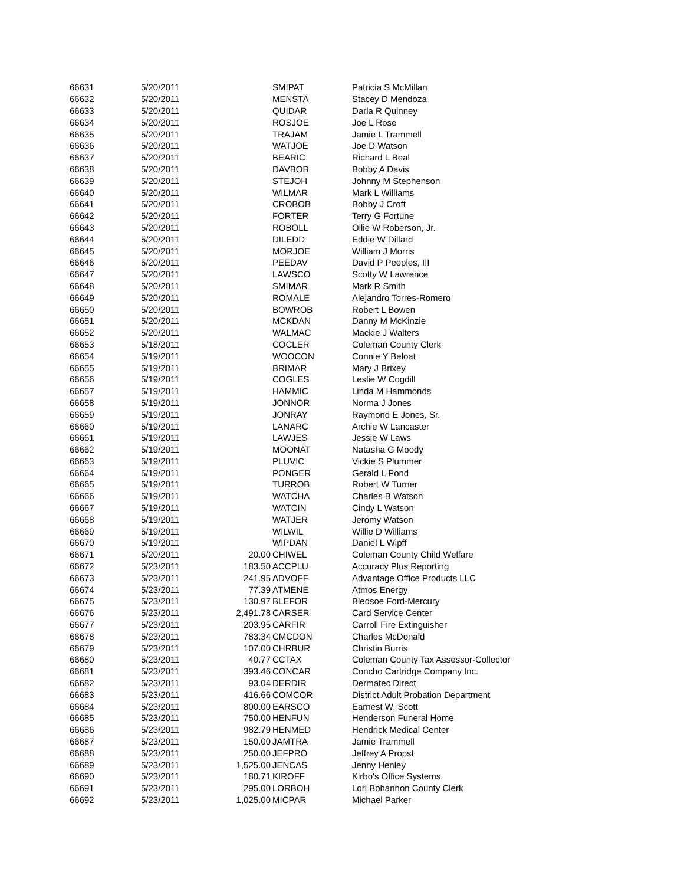| 66631 | 5/20/2011 | | SMIPAT | Patricia S McMillan |
| 66632 | 5/20/2011 | | MENSTA | Stacey D Mendoza |
| 66633 | 5/20/2011 | | QUIDAR | Darla R Quinney |
| 66634 | 5/20/2011 | | ROSJOE | Joe L Rose |
| 66635 | 5/20/2011 | | TRAJAM | Jamie L Trammell |
| 66636 | 5/20/2011 | | WATJOE | Joe D Watson |
| 66637 | 5/20/2011 | | BEARIC | Richard L Beal |
| 66638 | 5/20/2011 | | DAVBOB | Bobby A Davis |
| 66639 | 5/20/2011 | | STEJOH | Johnny M Stephenson |
| 66640 | 5/20/2011 | | WILMAR | Mark L Williams |
| 66641 | 5/20/2011 | | CROBOB | Bobby J Croft |
| 66642 | 5/20/2011 | | FORTER | Terry G Fortune |
| 66643 | 5/20/2011 | | ROBOLL | Ollie W Roberson, Jr. |
| 66644 | 5/20/2011 | | DILEDD | Eddie W Dillard |
| 66645 | 5/20/2011 | | MORJOE | William J Morris |
| 66646 | 5/20/2011 | | PEEDAV | David P Peeples, III |
| 66647 | 5/20/2011 | | LAWSCO | Scotty W Lawrence |
| 66648 | 5/20/2011 | | SMIMAR | Mark R Smith |
| 66649 | 5/20/2011 | | ROMALE | Alejandro Torres-Romero |
| 66650 | 5/20/2011 | | BOWROB | Robert L Bowen |
| 66651 | 5/20/2011 | | MCKDAN | Danny M McKinzie |
| 66652 | 5/20/2011 | | WALMAC | Mackie J Walters |
| 66653 | 5/18/2011 | | COCLER | Coleman County Clerk |
| 66654 | 5/19/2011 | | WOOCON | Connie Y Beloat |
| 66655 | 5/19/2011 | | BRIMAR | Mary J Brixey |
| 66656 | 5/19/2011 | | COGLES | Leslie W Cogdill |
| 66657 | 5/19/2011 | | HAMMIC | Linda M Hammonds |
| 66658 | 5/19/2011 | | JONNOR | Norma J Jones |
| 66659 | 5/19/2011 | | JONRAY | Raymond E Jones, Sr. |
| 66660 | 5/19/2011 | | LANARC | Archie W Lancaster |
| 66661 | 5/19/2011 | | LAWJES | Jessie W Laws |
| 66662 | 5/19/2011 | | MOONAT | Natasha G Moody |
| 66663 | 5/19/2011 | | PLUVIC | Vickie S Plummer |
| 66664 | 5/19/2011 | | PONGER | Gerald L Pond |
| 66665 | 5/19/2011 | | TURROB | Robert W Turner |
| 66666 | 5/19/2011 | | WATCHA | Charles B Watson |
| 66667 | 5/19/2011 | | WATCIN | Cindy L Watson |
| 66668 | 5/19/2011 | | WATJER | Jeromy Watson |
| 66669 | 5/19/2011 | | WILWIL | Willie D Williams |
| 66670 | 5/19/2011 | | WIPDAN | Daniel L Wipff |
| 66671 | 5/20/2011 | 20.00 | CHIWEL | Coleman County Child Welfare |
| 66672 | 5/23/2011 | 183.50 | ACCPLU | Accuracy Plus Reporting |
| 66673 | 5/23/2011 | 241.95 | ADVOFF | Advantage Office Products LLC |
| 66674 | 5/23/2011 | 77.39 | ATMENE | Atmos Energy |
| 66675 | 5/23/2011 | 130.97 | BLEFOR | Bledsoe Ford-Mercury |
| 66676 | 5/23/2011 | 2,491.78 | CARSER | Card Service Center |
| 66677 | 5/23/2011 | 203.95 | CARFIR | Carroll Fire Extinguisher |
| 66678 | 5/23/2011 | 783.34 | CMCDON | Charles McDonald |
| 66679 | 5/23/2011 | 107.00 | CHRBUR | Christin Burris |
| 66680 | 5/23/2011 | 40.77 | CCTAX | Coleman County Tax Assessor-Collector |
| 66681 | 5/23/2011 | 393.46 | CONCAR | Concho Cartridge Company Inc. |
| 66682 | 5/23/2011 | 93.04 | DERDIR | Dermatec Direct |
| 66683 | 5/23/2011 | 416.66 | COMCOR | District Adult Probation Department |
| 66684 | 5/23/2011 | 800.00 | EARSCO | Earnest W. Scott |
| 66685 | 5/23/2011 | 750.00 | HENFUN | Henderson Funeral Home |
| 66686 | 5/23/2011 | 982.79 | HENMED | Hendrick Medical Center |
| 66687 | 5/23/2011 | 150.00 | JAMTRA | Jamie Trammell |
| 66688 | 5/23/2011 | 250.00 | JEFPRO | Jeffrey A Propst |
| 66689 | 5/23/2011 | 1,525.00 | JENCAS | Jenny Henley |
| 66690 | 5/23/2011 | 180.71 | KIROFF | Kirbo's Office Systems |
| 66691 | 5/23/2011 | 295.00 | LORBOH | Lori Bohannon County Clerk |
| 66692 | 5/23/2011 | 1,025.00 | MICPAR | Michael Parker |